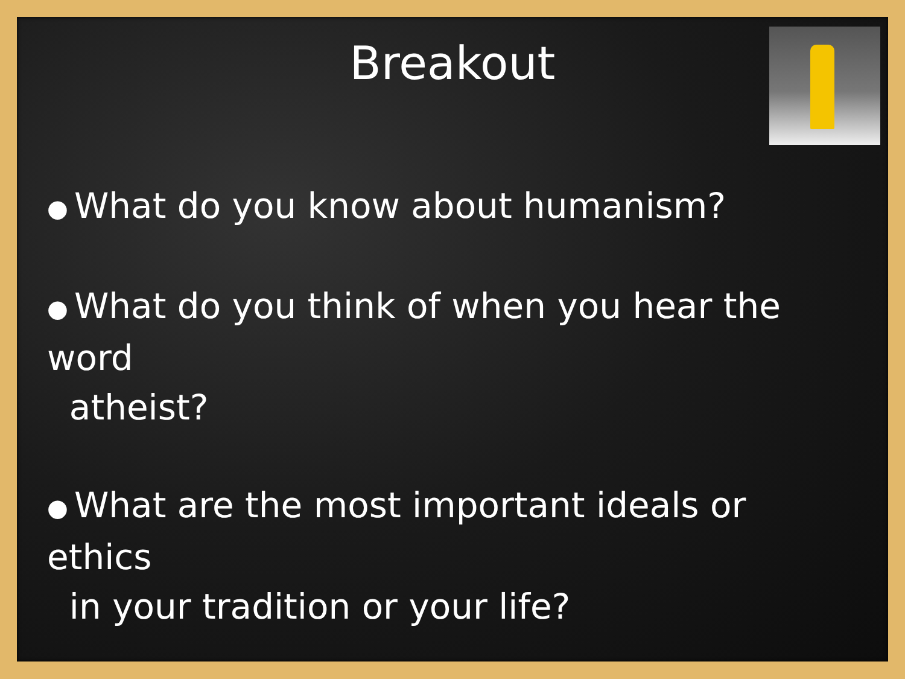Breakout
● What do you know about humanism?
● What do you think of when you hear the word
atheist?
● What are the most important ideals or ethics
in your tradition or your life?